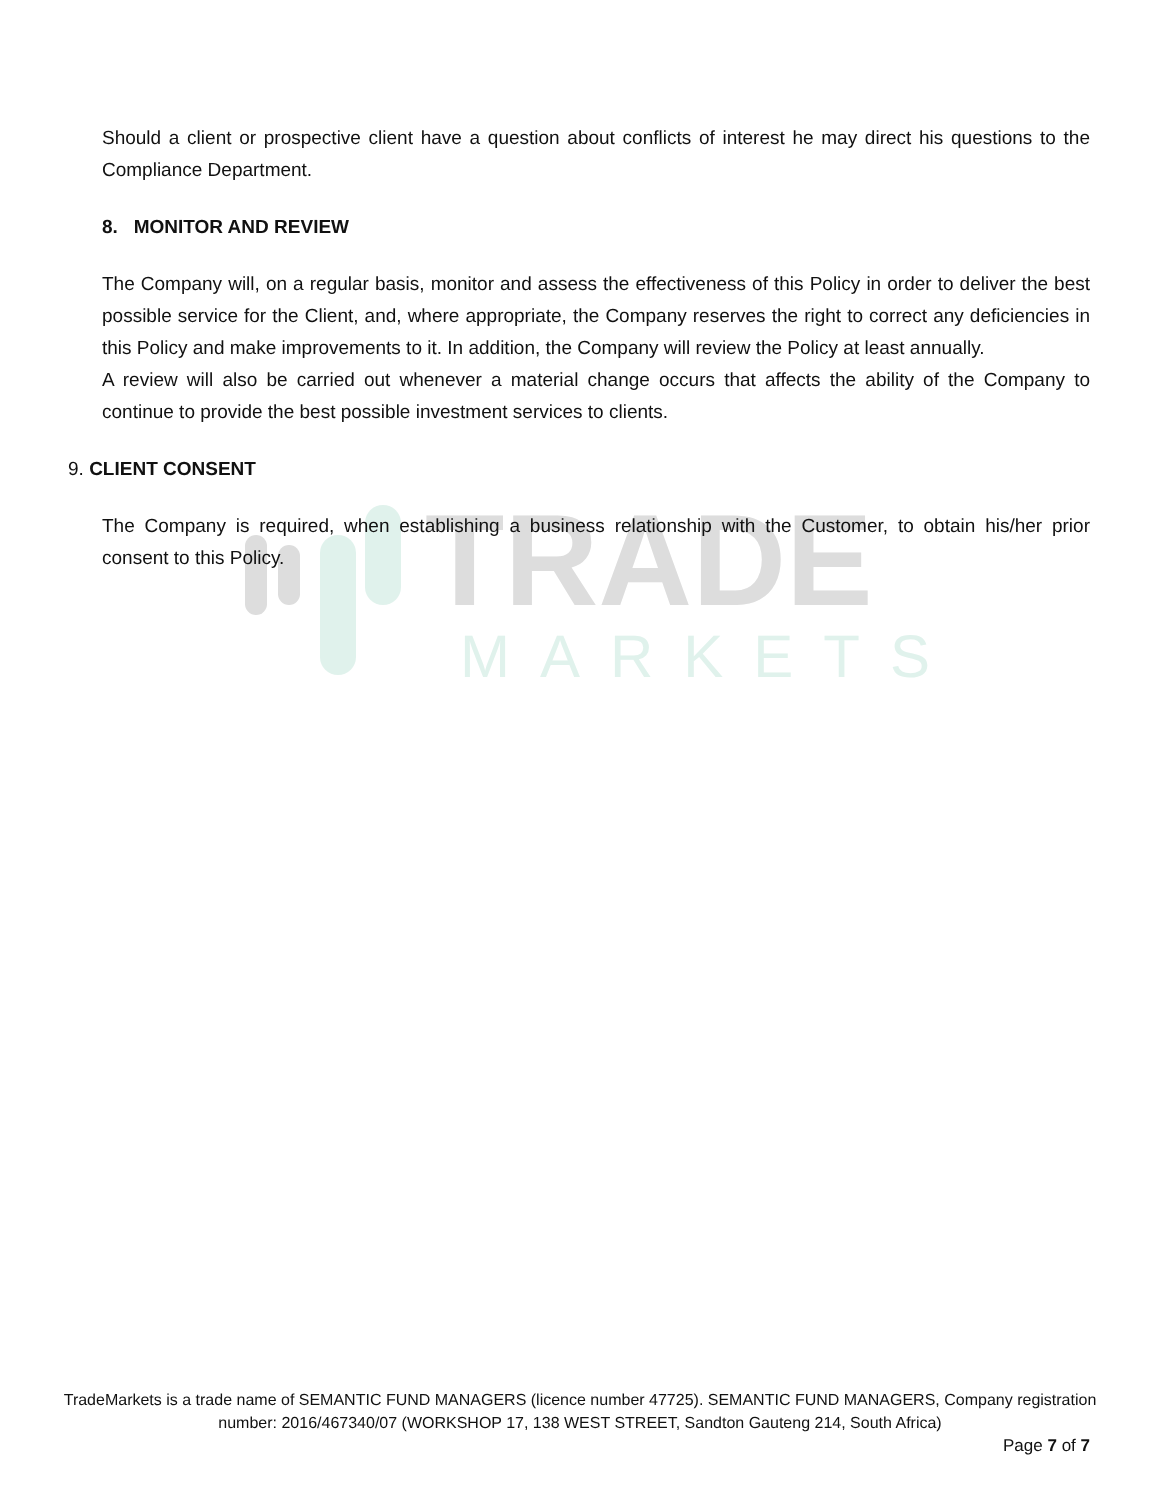TRADE
MARKETS
Should a client or prospective client have a question about conflicts of interest he may direct his questions to the Compliance Department.
8. MONITOR AND REVIEW
The Company will, on a regular basis, monitor and assess the effectiveness of this Policy in order to deliver the best possible service for the Client, and, where appropriate, the Company reserves the right to correct any deficiencies in this Policy and make improvements to it. In addition, the Company will review the Policy at least annually.
A review will also be carried out whenever a material change occurs that affects the ability of the Company to continue to provide the best possible investment services to clients.
9. CLIENT CONSENT
The Company is required, when establishing a business relationship with the Customer, to obtain his/her prior consent to this Policy.
TradeMarkets is a trade name of SEMANTIC FUND MANAGERS (licence number 47725). SEMANTIC FUND MANAGERS, Company registration number: 2016/467340/07 (WORKSHOP 17, 138 WEST STREET, Sandton Gauteng 214, South Africa)
Page 7 of 7